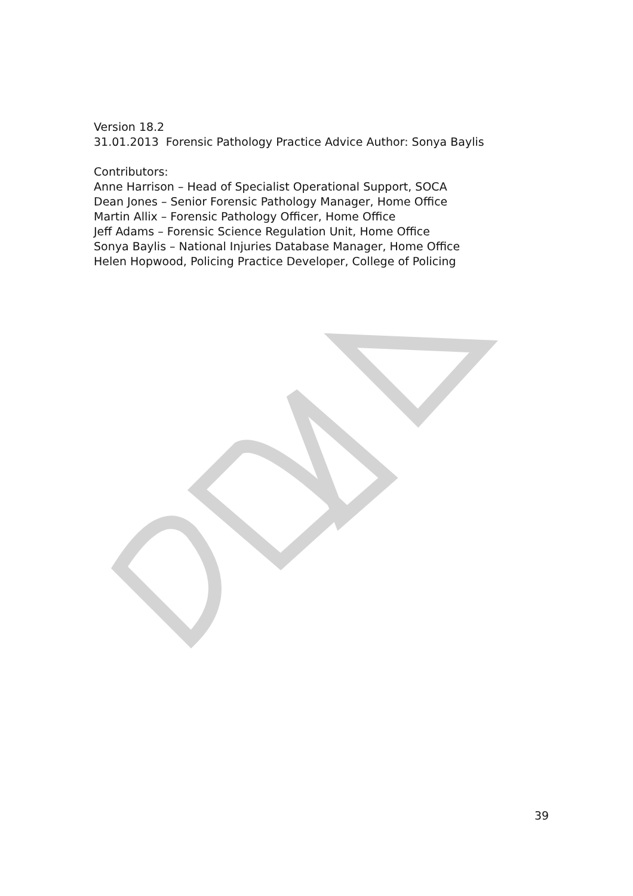Version 18.2
31.01.2013 Forensic Pathology Practice Advice Author: Sonya Baylis
Contributors:
Anne Harrison – Head of Specialist Operational Support, SOCA
Dean Jones – Senior Forensic Pathology Manager, Home Office
Martin Allix – Forensic Pathology Officer, Home Office
Jeff Adams – Forensic Science Regulation Unit, Home Office
Sonya Baylis – National Injuries Database Manager, Home Office
Helen Hopwood, Policing Practice Developer, College of Policing
39